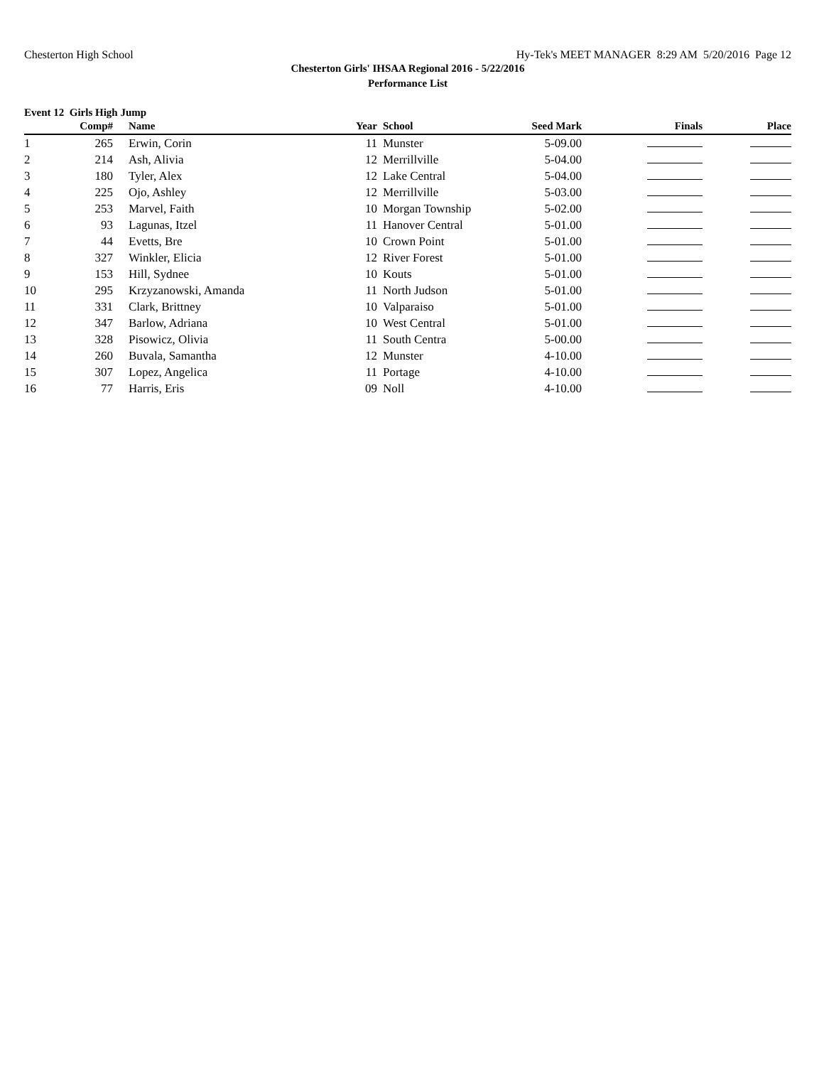Chesterton High School Hy-Tek's MEET MANAGER 8:29 AM 5/20/2016 Page 12
Chesterton Girls' IHSAA Regional 2016 - 5/22/2016
Performance List
Event 12 Girls High Jump
| | Comp# | Name | Year | School | Seed Mark | Finals | Place |
| --- | --- | --- | --- | --- | --- | --- | --- |
| 1 | 265 | Erwin, Corin | 11 | Munster | 5-09.00 | | |
| 2 | 214 | Ash, Alivia | 12 | Merrillville | 5-04.00 | | |
| 3 | 180 | Tyler, Alex | 12 | Lake Central | 5-04.00 | | |
| 4 | 225 | Ojo, Ashley | 12 | Merrillville | 5-03.00 | | |
| 5 | 253 | Marvel, Faith | 10 | Morgan Township | 5-02.00 | | |
| 6 | 93 | Lagunas, Itzel | 11 | Hanover Central | 5-01.00 | | |
| 7 | 44 | Evetts, Bre | 10 | Crown Point | 5-01.00 | | |
| 8 | 327 | Winkler, Elicia | 12 | River Forest | 5-01.00 | | |
| 9 | 153 | Hill, Sydnee | 10 | Kouts | 5-01.00 | | |
| 10 | 295 | Krzyzanowski, Amanda | 11 | North Judson | 5-01.00 | | |
| 11 | 331 | Clark, Brittney | 10 | Valparaiso | 5-01.00 | | |
| 12 | 347 | Barlow, Adriana | 10 | West Central | 5-01.00 | | |
| 13 | 328 | Pisowicz, Olivia | 11 | South Centra | 5-00.00 | | |
| 14 | 260 | Buvala, Samantha | 12 | Munster | 4-10.00 | | |
| 15 | 307 | Lopez, Angelica | 11 | Portage | 4-10.00 | | |
| 16 | 77 | Harris, Eris | 09 | Noll | 4-10.00 | | |